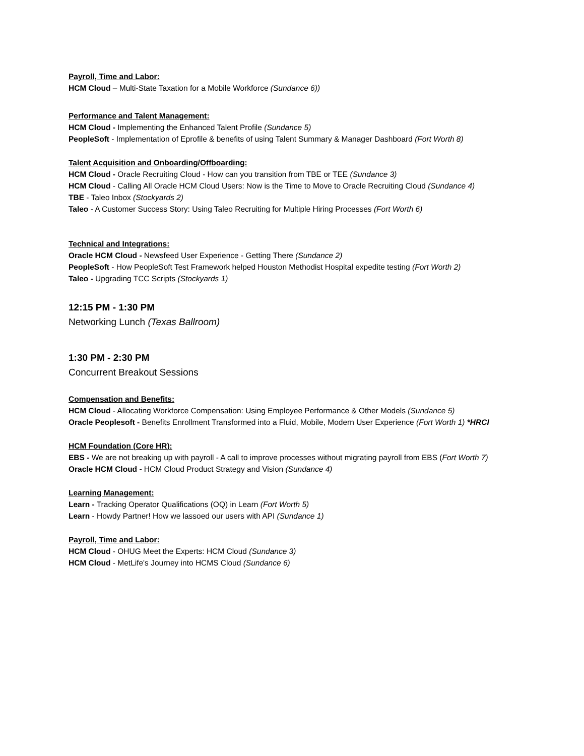Payroll, Time and Labor:
HCM Cloud – Multi-State Taxation for a Mobile Workforce (Sundance 6))
Performance and Talent Management:
HCM Cloud - Implementing the Enhanced Talent Profile (Sundance 5)
PeopleSoft - Implementation of Eprofile & benefits of using Talent Summary & Manager Dashboard (Fort Worth 8)
Talent Acquisition and Onboarding/Offboarding:
HCM Cloud - Oracle Recruiting Cloud - How can you transition from TBE or TEE (Sundance 3)
HCM Cloud - Calling All Oracle HCM Cloud Users: Now is the Time to Move to Oracle Recruiting Cloud (Sundance 4)
TBE - Taleo Inbox (Stockyards 2)
Taleo - A Customer Success Story: Using Taleo Recruiting for Multiple Hiring Processes (Fort Worth 6)
Technical and Integrations:
Oracle HCM Cloud - Newsfeed User Experience - Getting There (Sundance 2)
PeopleSoft - How PeopleSoft Test Framework helped Houston Methodist Hospital expedite testing (Fort Worth 2)
Taleo - Upgrading TCC Scripts (Stockyards 1)
12:15 PM - 1:30 PM
Networking Lunch (Texas Ballroom)
1:30 PM - 2:30 PM
Concurrent Breakout Sessions
Compensation and Benefits:
HCM Cloud - Allocating Workforce Compensation: Using Employee Performance & Other Models (Sundance 5)
Oracle Peoplesoft - Benefits Enrollment Transformed into a Fluid, Mobile, Modern User Experience (Fort Worth 1) *HRCI
HCM Foundation (Core HR):
EBS - We are not breaking up with payroll - A call to improve processes without migrating payroll from EBS (Fort Worth 7)
Oracle HCM Cloud - HCM Cloud Product Strategy and Vision (Sundance 4)
Learning Management:
Learn - Tracking Operator Qualifications (OQ) in Learn (Fort Worth 5)
Learn - Howdy Partner! How we lassoed our users with API (Sundance 1)
Payroll, Time and Labor:
HCM Cloud - OHUG Meet the Experts: HCM Cloud (Sundance 3)
HCM Cloud - MetLife's Journey into HCMS Cloud (Sundance 6)